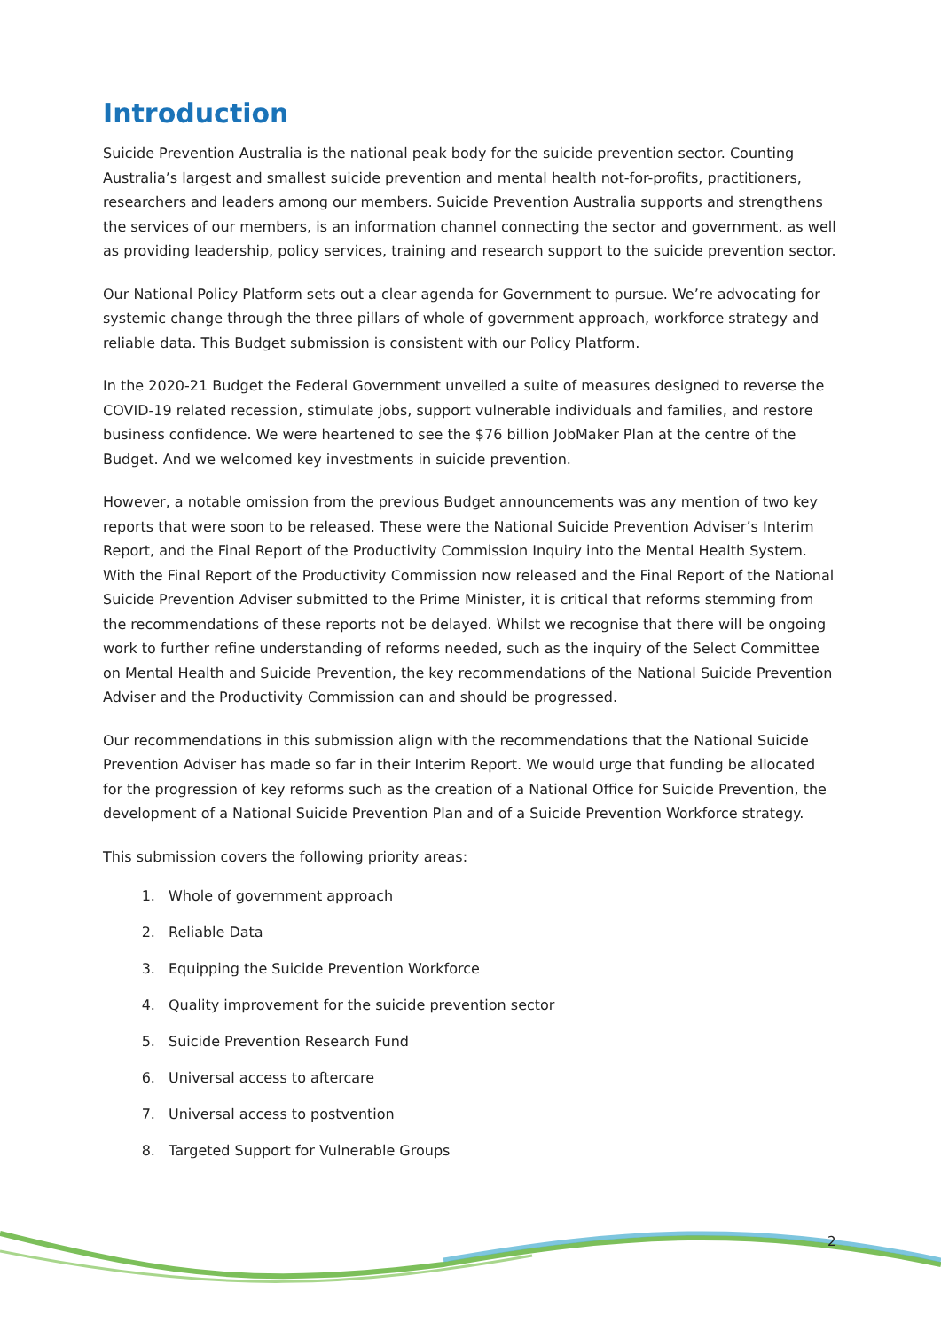Introduction
Suicide Prevention Australia is the national peak body for the suicide prevention sector. Counting Australia’s largest and smallest suicide prevention and mental health not-for-profits, practitioners, researchers and leaders among our members. Suicide Prevention Australia supports and strengthens the services of our members, is an information channel connecting the sector and government, as well as providing leadership, policy services, training and research support to the suicide prevention sector.
Our National Policy Platform sets out a clear agenda for Government to pursue. We’re advocating for systemic change through the three pillars of whole of government approach, workforce strategy and reliable data. This Budget submission is consistent with our Policy Platform.
In the 2020-21 Budget the Federal Government unveiled a suite of measures designed to reverse the COVID-19 related recession, stimulate jobs, support vulnerable individuals and families, and restore business confidence. We were heartened to see the $76 billion JobMaker Plan at the centre of the Budget. And we welcomed key investments in suicide prevention.
However, a notable omission from the previous Budget announcements was any mention of two key reports that were soon to be released. These were the National Suicide Prevention Adviser’s Interim Report, and the Final Report of the Productivity Commission Inquiry into the Mental Health System. With the Final Report of the Productivity Commission now released and the Final Report of the National Suicide Prevention Adviser submitted to the Prime Minister, it is critical that reforms stemming from the recommendations of these reports not be delayed. Whilst we recognise that there will be ongoing work to further refine understanding of reforms needed, such as the inquiry of the Select Committee on Mental Health and Suicide Prevention, the key recommendations of the National Suicide Prevention Adviser and the Productivity Commission can and should be progressed.
Our recommendations in this submission align with the recommendations that the National Suicide Prevention Adviser has made so far in their Interim Report. We would urge that funding be allocated for the progression of key reforms such as the creation of a National Office for Suicide Prevention, the development of a National Suicide Prevention Plan and of a Suicide Prevention Workforce strategy.
This submission covers the following priority areas:
1. Whole of government approach
2. Reliable Data
3. Equipping the Suicide Prevention Workforce
4. Quality improvement for the suicide prevention sector
5. Suicide Prevention Research Fund
6. Universal access to aftercare
7. Universal access to postvention
8. Targeted Support for Vulnerable Groups
2